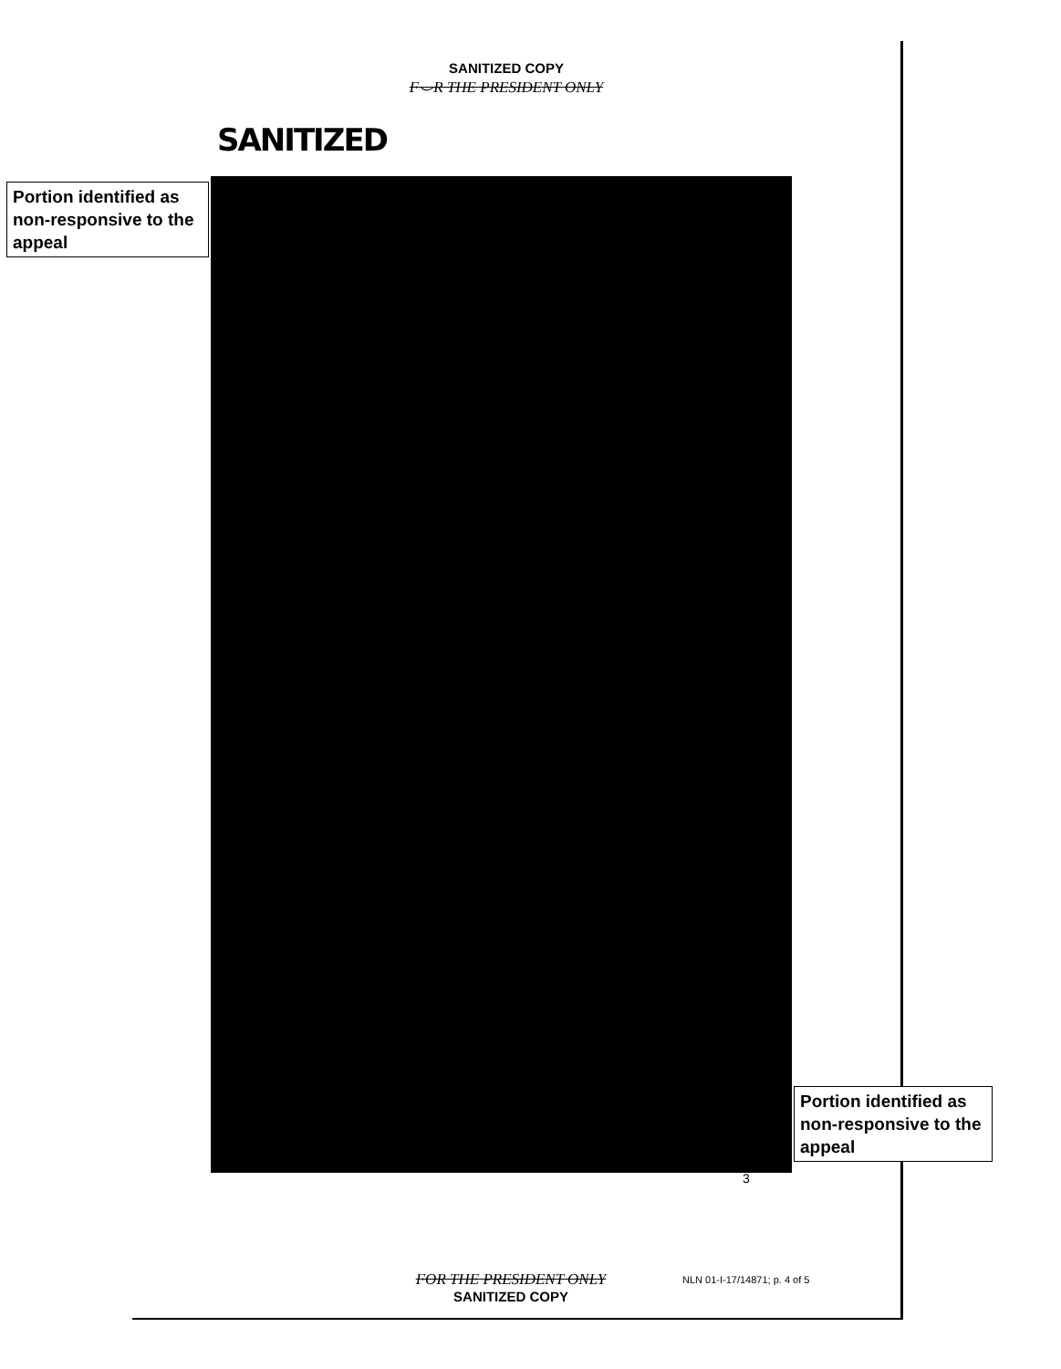SANITIZED COPY
F⌣R THE PRESIDENT ONLY
SANITIZED
Portion identified as non-responsive to the appeal
Portion identified as non-responsive to the appeal
3
FOR THE PRESIDENT ONLY
SANITIZED COPY
NLN 01-I-17/14871; p. 4 of 5